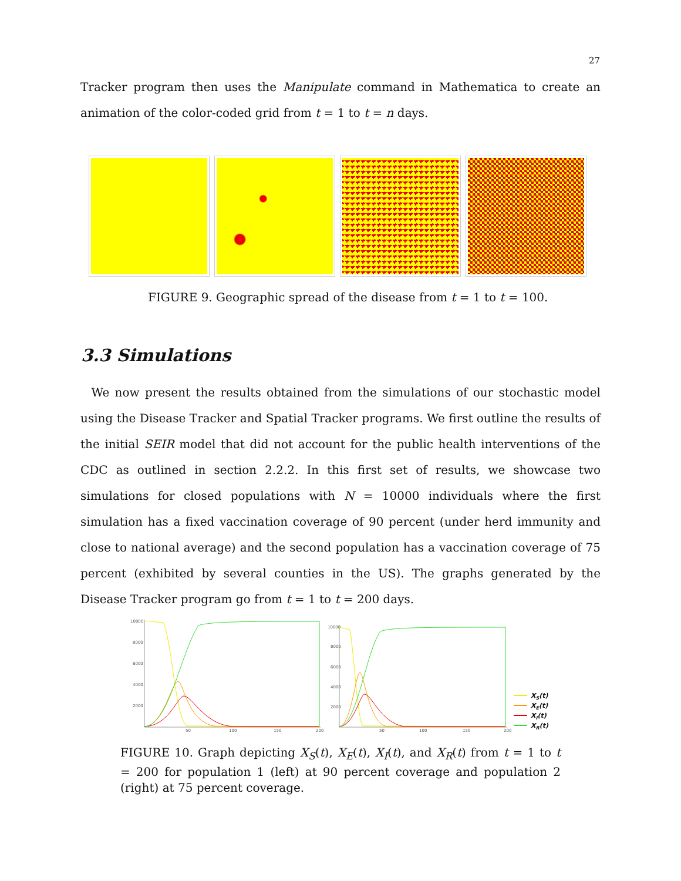27
Tracker program then uses the Manipulate command in Mathematica to create an animation of the color-coded grid from t = 1 to t = n days.
FIGURE 9. Geographic spread of the disease from t = 1 to t = 100.
3.3 Simulations
We now present the results obtained from the simulations of our stochastic model using the Disease Tracker and Spatial Tracker programs. We first outline the results of the initial SEIR model that did not account for the public health interventions of the CDC as outlined in section 2.2.2. In this first set of results, we showcase two simulations for closed populations with N = 10000 individuals where the first simulation has a fixed vaccination coverage of 90 percent (under herd immunity and close to national average) and the second population has a vaccination coverage of 75 percent (exhibited by several counties in the US). The graphs generated by the Disease Tracker program go from t = 1 to t = 200 days.
10000
8000
6000
4000
2000
50
100
150
200
10000
8000
6000
4000
2000
50
100
150
200
XS(t)
XE(t)
XI(t)
XR(t)
FIGURE 10. Graph depicting X<sub>S</sub>(t), X<sub>E</sub>(t), X<sub>I</sub>(t), and X<sub>R</sub>(t) from t = 1 to t = 200 for population 1 (left) at 90 percent coverage and population 2 (right) at 75 percent coverage.